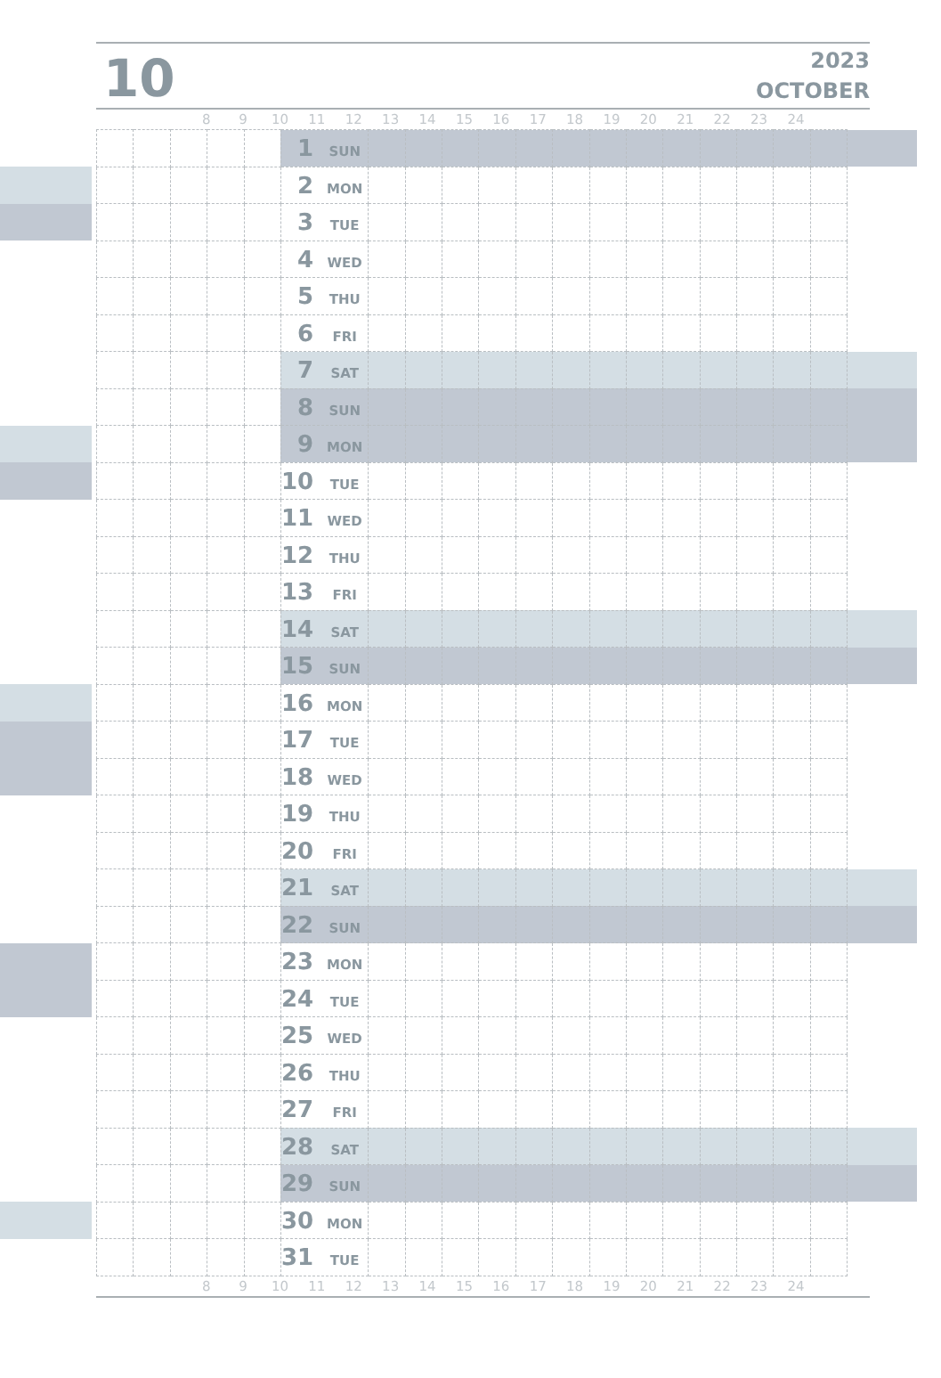10
2023
OCTOBER
8 9 10 11 12 13 14 15 16 17 18 19 20 21 22 23 24
| | | | | | | 1 SUN | | | | | | | | | | | | | | |
| | | | | | | 2 MON | | | | | | | | | | | | | | |
| | | | | | | 3 TUE | | | | | | | | | | | | | | |
| | | | | | | 4 WED | | | | | | | | | | | | | | |
| | | | | | | 5 THU | | | | | | | | | | | | | | |
| | | | | | | 6 FRI | | | | | | | | | | | | | | |
| | | | | | | 7 SAT | | | | | | | | | | | | | | |
| | | | | | | 8 SUN | | | | | | | | | | | | | | |
| | | | | | | 9 MON | | | | | | | | | | | | | | |
| | | | | | | 10 TUE | | | | | | | | | | | | | | |
| | | | | | | 11 WED | | | | | | | | | | | | | | |
| | | | | | | 12 THU | | | | | | | | | | | | | | |
| | | | | | | 13 FRI | | | | | | | | | | | | | | |
| | | | | | | 14 SAT | | | | | | | | | | | | | | |
| | | | | | | 15 SUN | | | | | | | | | | | | | | |
| | | | | | | 16 MON | | | | | | | | | | | | | | |
| | | | | | | 17 TUE | | | | | | | | | | | | | | |
| | | | | | | 18 WED | | | | | | | | | | | | | | |
| | | | | | | 19 THU | | | | | | | | | | | | | | |
| | | | | | | 20 FRI | | | | | | | | | | | | | | |
| | | | | | | 21 SAT | | | | | | | | | | | | | | |
| | | | | | | 22 SUN | | | | | | | | | | | | | | |
| | | | | | | 23 MON | | | | | | | | | | | | | | |
| | | | | | | 24 TUE | | | | | | | | | | | | | | |
| | | | | | | 25 WED | | | | | | | | | | | | | | |
| | | | | | | 26 THU | | | | | | | | | | | | | | |
| | | | | | | 27 FRI | | | | | | | | | | | | | | |
| | | | | | | 28 SAT | | | | | | | | | | | | | | |
| | | | | | | 29 SUN | | | | | | | | | | | | | | |
| | | | | | | 30 MON | | | | | | | | | | | | | | |
| | | | | | | 31 TUE | | | | | | | | | | | | | | |
8 9 10 11 12 13 14 15 16 17 18 19 20 21 22 23 24